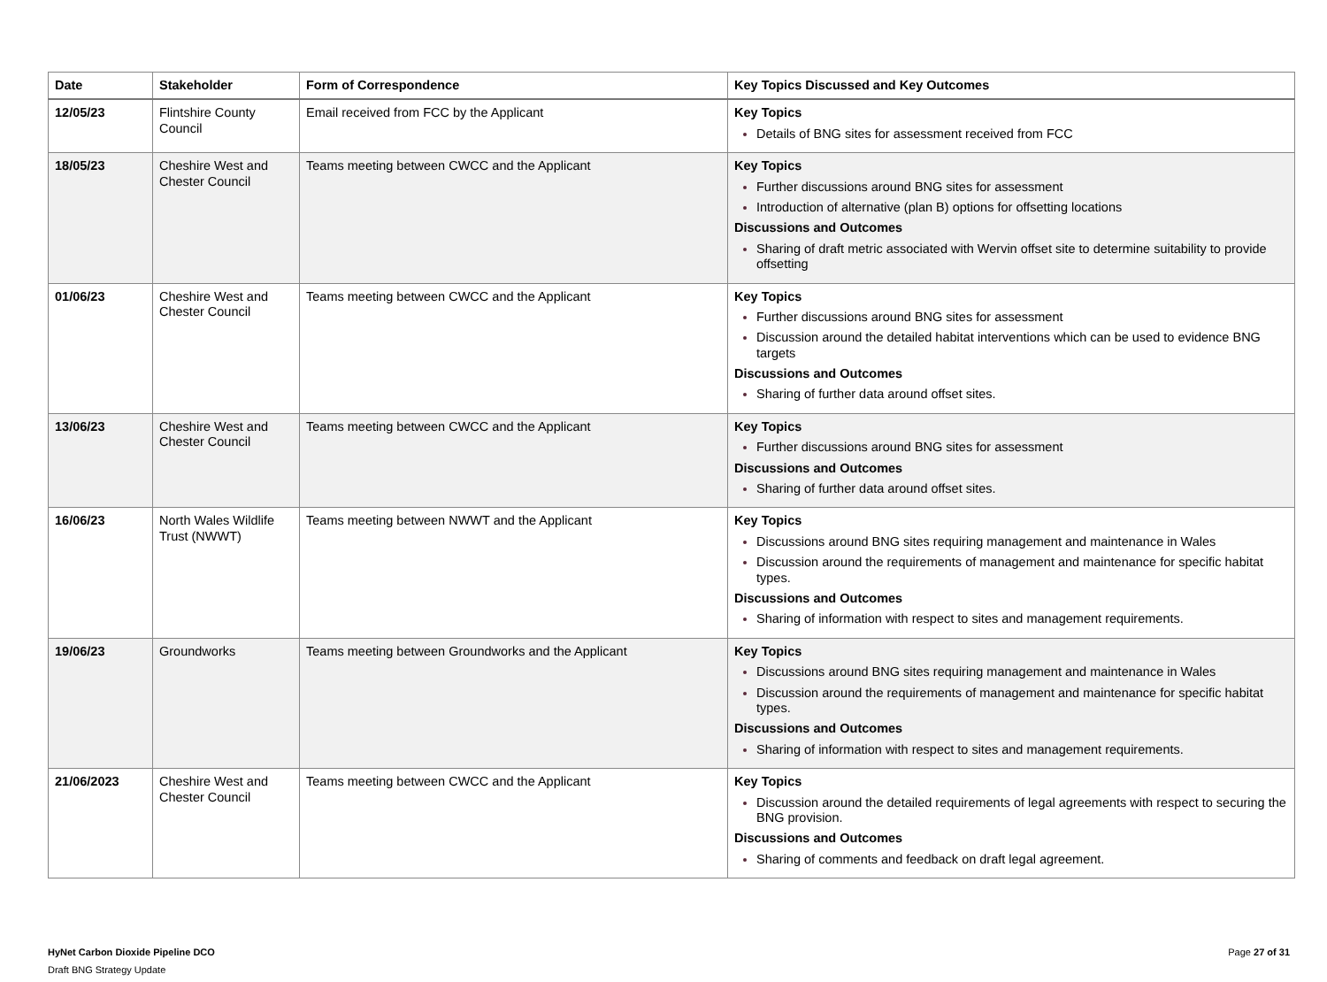| Date | Stakeholder | Form of Correspondence | Key Topics Discussed and Key Outcomes |
| --- | --- | --- | --- |
| 12/05/23 | Flintshire County Council | Email received from FCC by the Applicant | Key Topics Details of BNG sites for assessment received from FCC |
| 18/05/23 | Cheshire West and Chester Council | Teams meeting between CWCC and the Applicant | Key Topics Further discussions around BNG sites for assessment Introduction of alternative (plan B) options for offsetting locations Discussions and Outcomes Sharing of draft metric associated with Wervin offset site to determine suitability to provide offsetting |
| 01/06/23 | Cheshire West and Chester Council | Teams meeting between CWCC and the Applicant | Key Topics Further discussions around BNG sites for assessment Discussion around the detailed habitat interventions which can be used to evidence BNG targets Discussions and Outcomes Sharing of further data around offset sites. |
| 13/06/23 | Cheshire West and Chester Council | Teams meeting between CWCC and the Applicant | Key Topics Further discussions around BNG sites for assessment Discussions and Outcomes Sharing of further data around offset sites. |
| 16/06/23 | North Wales Wildlife Trust (NWWT) | Teams meeting between NWWT and the Applicant | Key Topics Discussions around BNG sites requiring management and maintenance in Wales Discussion around the requirements of management and maintenance for specific habitat types. Discussions and Outcomes Sharing of information with respect to sites and management requirements. |
| 19/06/23 | Groundworks | Teams meeting between Groundworks and the Applicant | Key Topics Discussions around BNG sites requiring management and maintenance in Wales Discussion around the requirements of management and maintenance for specific habitat types. Discussions and Outcomes Sharing of information with respect to sites and management requirements. |
| 21/06/2023 | Cheshire West and Chester Council | Teams meeting between CWCC and the Applicant | Key Topics Discussion around the detailed requirements of legal agreements with respect to securing the BNG provision. Discussions and Outcomes Sharing of comments and feedback on draft legal agreement. |
HyNet Carbon Dioxide Pipeline DCO
Draft BNG Strategy Update
Page 27 of 31